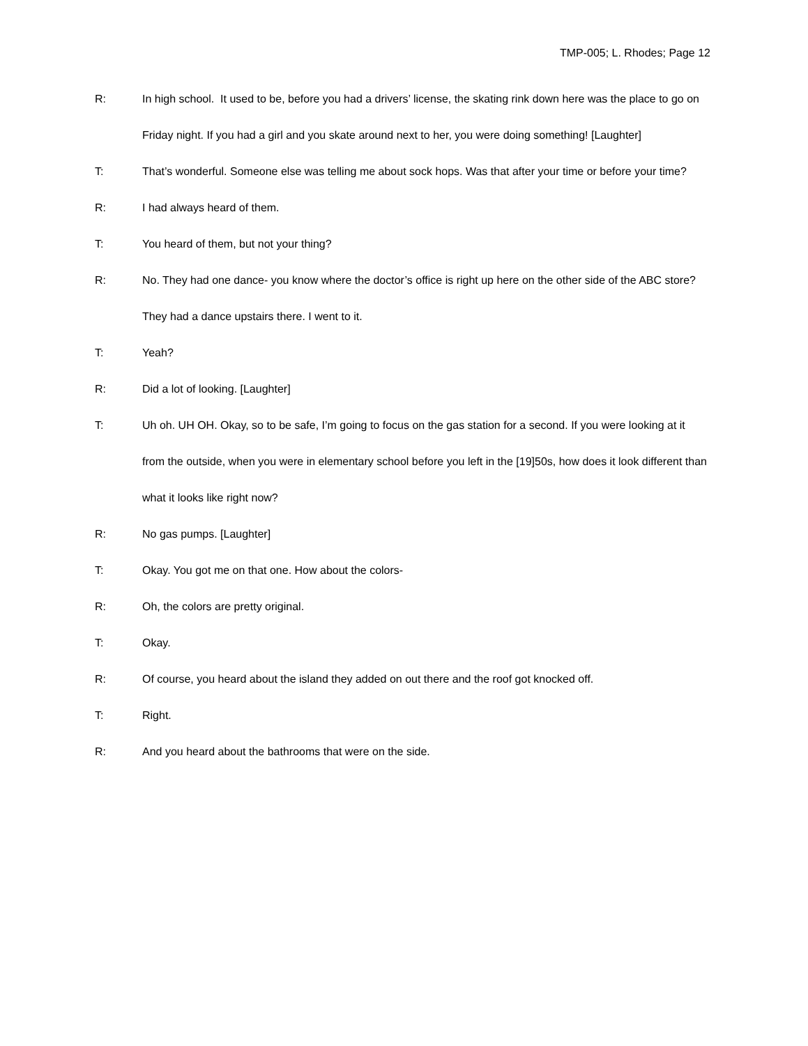TMP-005; L. Rhodes; Page 12
R: In high school. It used to be, before you had a drivers’ license, the skating rink down here was the place to go on Friday night. If you had a girl and you skate around next to her, you were doing something! [Laughter]
T: That’s wonderful. Someone else was telling me about sock hops. Was that after your time or before your time?
R: I had always heard of them.
T: You heard of them, but not your thing?
R: No. They had one dance- you know where the doctor’s office is right up here on the other side of the ABC store? They had a dance upstairs there. I went to it.
T: Yeah?
R: Did a lot of looking. [Laughter]
T: Uh oh. UH OH. Okay, so to be safe, I’m going to focus on the gas station for a second. If you were looking at it from the outside, when you were in elementary school before you left in the [19]50s, how does it look different than what it looks like right now?
R: No gas pumps. [Laughter]
T: Okay. You got me on that one. How about the colors-
R: Oh, the colors are pretty original.
T: Okay.
R: Of course, you heard about the island they added on out there and the roof got knocked off.
T: Right.
R: And you heard about the bathrooms that were on the side.